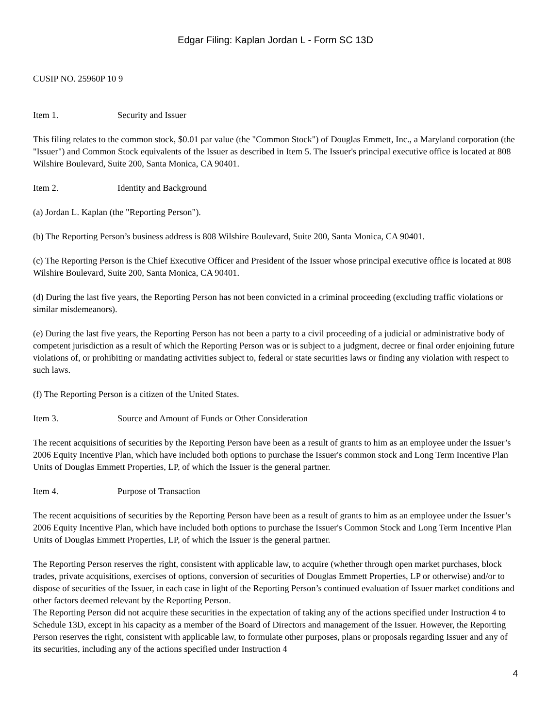Edgar Filing: Kaplan Jordan L - Form SC 13D
CUSIP NO. 25960P 10 9
Item 1. Security and Issuer
This filing relates to the common stock, $0.01 par value (the "Common Stock") of Douglas Emmett, Inc., a Maryland corporation (the "Issuer") and Common Stock equivalents of the Issuer as described in Item 5. The Issuer's principal executive office is located at 808 Wilshire Boulevard, Suite 200, Santa Monica, CA 90401.
Item 2. Identity and Background
(a) Jordan L. Kaplan (the "Reporting Person").
(b) The Reporting Person’s business address is 808 Wilshire Boulevard, Suite 200, Santa Monica, CA 90401.
(c) The Reporting Person is the Chief Executive Officer and President of the Issuer whose principal executive office is located at 808 Wilshire Boulevard, Suite 200, Santa Monica, CA 90401.
(d) During the last five years, the Reporting Person has not been convicted in a criminal proceeding (excluding traffic violations or similar misdemeanors).
(e) During the last five years, the Reporting Person has not been a party to a civil proceeding of a judicial or administrative body of competent jurisdiction as a result of which the Reporting Person was or is subject to a judgment, decree or final order enjoining future violations of, or prohibiting or mandating activities subject to, federal or state securities laws or finding any violation with respect to such laws.
(f) The Reporting Person is a citizen of the United States.
Item 3. Source and Amount of Funds or Other Consideration
The recent acquisitions of securities by the Reporting Person have been as a result of grants to him as an employee under the Issuer’s 2006 Equity Incentive Plan, which have included both options to purchase the Issuer's common stock and Long Term Incentive Plan Units of Douglas Emmett Properties, LP, of which the Issuer is the general partner.
Item 4. Purpose of Transaction
The recent acquisitions of securities by the Reporting Person have been as a result of grants to him as an employee under the Issuer’s 2006 Equity Incentive Plan, which have included both options to purchase the Issuer's Common Stock and Long Term Incentive Plan Units of Douglas Emmett Properties, LP, of which the Issuer is the general partner.
The Reporting Person reserves the right, consistent with applicable law, to acquire (whether through open market purchases, block trades, private acquisitions, exercises of options, conversion of securities of Douglas Emmett Properties, LP or otherwise) and/or to dispose of securities of the Issuer, in each case in light of the Reporting Person’s continued evaluation of Issuer market conditions and other factors deemed relevant by the Reporting Person.
The Reporting Person did not acquire these securities in the expectation of taking any of the actions specified under Instruction 4 to Schedule 13D, except in his capacity as a member of the Board of Directors and management of the Issuer. However, the Reporting Person reserves the right, consistent with applicable law, to formulate other purposes, plans or proposals regarding Issuer and any of its securities, including any of the actions specified under Instruction 4
4